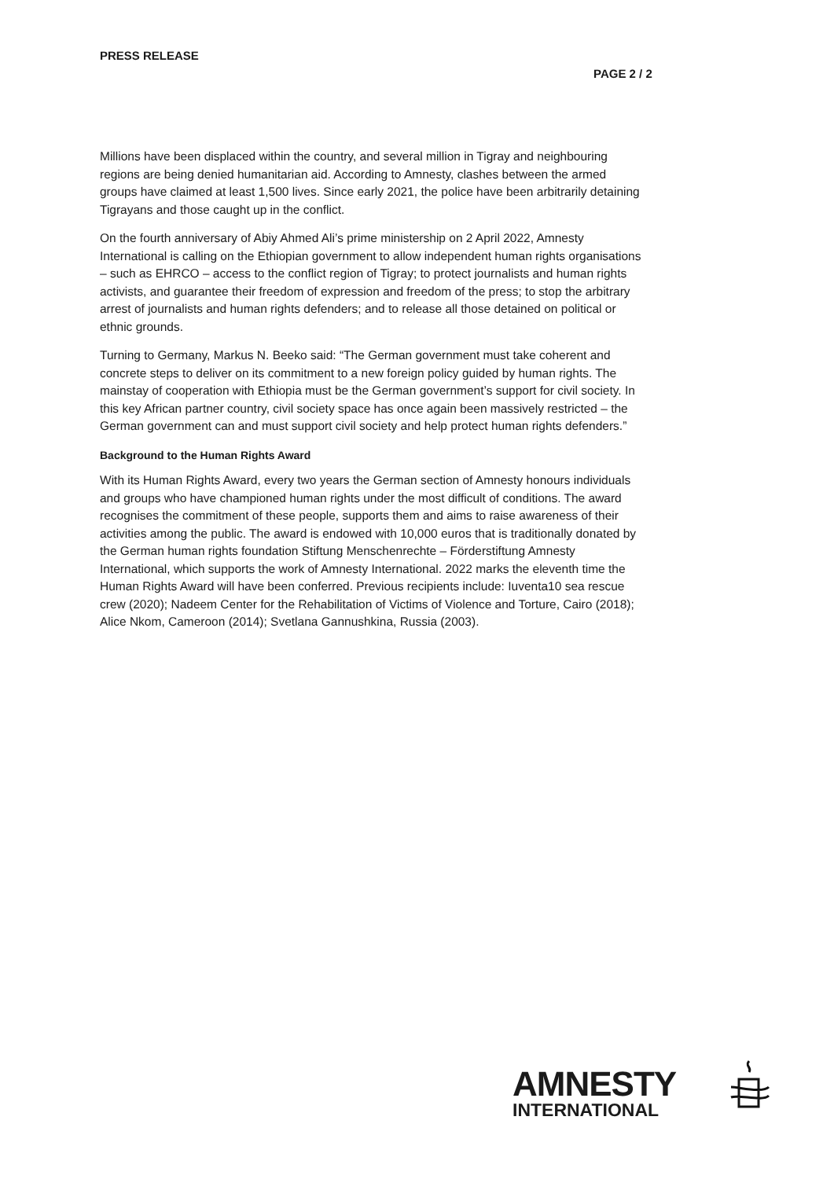PRESS RELEASE
PAGE 2 / 2
Millions have been displaced within the country, and several million in Tigray and neighbouring regions are being denied humanitarian aid. According to Amnesty, clashes between the armed groups have claimed at least 1,500 lives. Since early 2021, the police have been arbitrarily detaining Tigrayans and those caught up in the conflict.
On the fourth anniversary of Abiy Ahmed Ali’s prime ministership on 2 April 2022, Amnesty International is calling on the Ethiopian government to allow independent human rights organisations – such as EHRCO – access to the conflict region of Tigray; to protect journalists and human rights activists, and guarantee their freedom of expression and freedom of the press; to stop the arbitrary arrest of journalists and human rights defenders; and to release all those detained on political or ethnic grounds.
Turning to Germany, Markus N. Beeko said: “The German government must take coherent and concrete steps to deliver on its commitment to a new foreign policy guided by human rights. The mainstay of cooperation with Ethiopia must be the German government’s support for civil society. In this key African partner country, civil society space has once again been massively restricted – the German government can and must support civil society and help protect human rights defenders.”
Background to the Human Rights Award
With its Human Rights Award, every two years the German section of Amnesty honours individuals and groups who have championed human rights under the most difficult of conditions. The award recognises the commitment of these people, supports them and aims to raise awareness of their activities among the public. The award is endowed with 10,000 euros that is traditionally donated by the German human rights foundation Stiftung Menschenrechte – Förderstiftung Amnesty International, which supports the work of Amnesty International. 2022 marks the eleventh time the Human Rights Award will have been conferred. Previous recipients include: Iuventa10 sea rescue crew (2020); Nadeem Center for the Rehabilitation of Victims of Violence and Torture, Cairo (2018); Alice Nkom, Cameroon (2014); Svetlana Gannushkina, Russia (2003).
AMNESTY
INTERNATIONAL